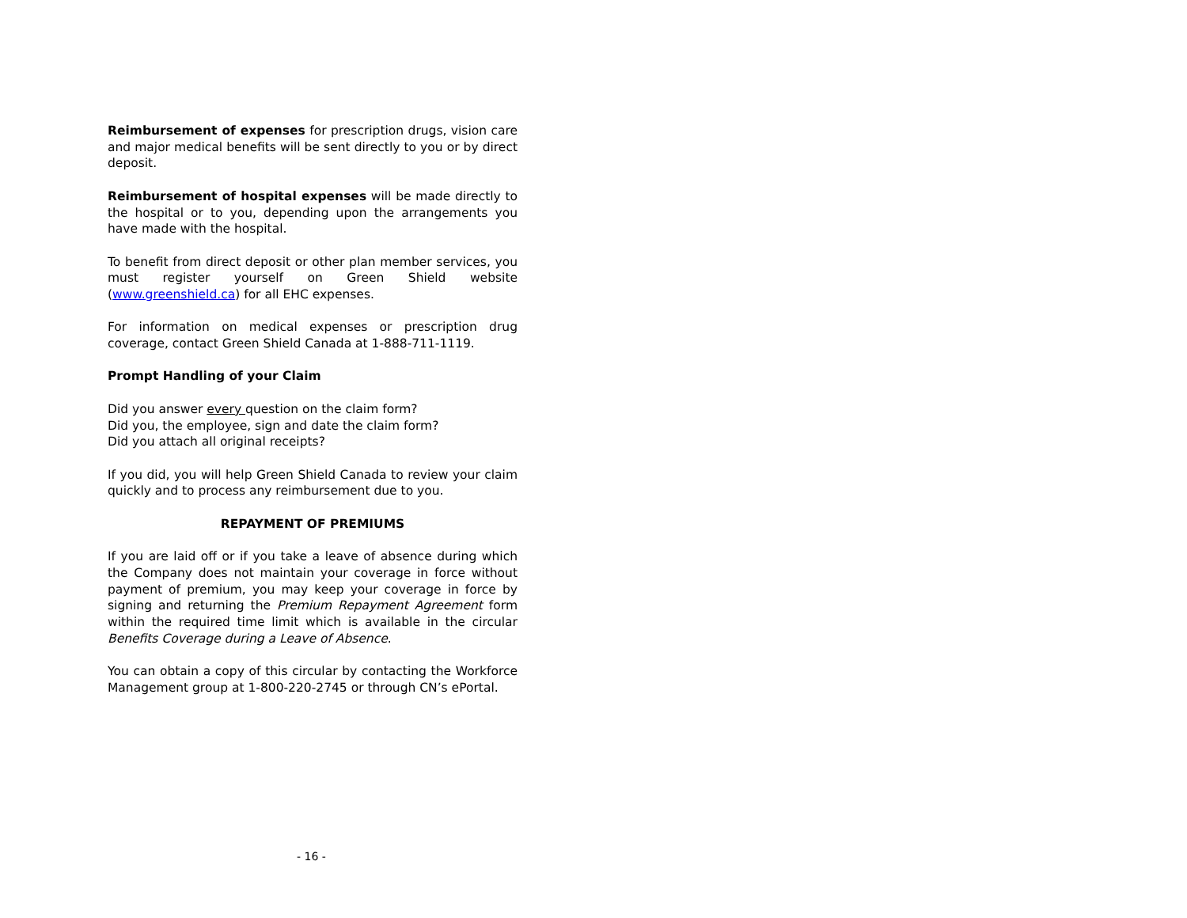Reimbursement of expenses for prescription drugs, vision care and major medical benefits will be sent directly to you or by direct deposit.
Reimbursement of hospital expenses will be made directly to the hospital or to you, depending upon the arrangements you have made with the hospital.
To benefit from direct deposit or other plan member services, you must register yourself on Green Shield website (www.greenshield.ca) for all EHC expenses.
For information on medical expenses or prescription drug coverage, contact Green Shield Canada at 1-888-711-1119.
Prompt Handling of your Claim
Did you answer every question on the claim form?
Did you, the employee, sign and date the claim form?
Did you attach all original receipts?
If you did, you will help Green Shield Canada to review your claim quickly and to process any reimbursement due to you.
REPAYMENT OF PREMIUMS
If you are laid off or if you take a leave of absence during which the Company does not maintain your coverage in force without payment of premium, you may keep your coverage in force by signing and returning the Premium Repayment Agreement form within the required time limit which is available in the circular Benefits Coverage during a Leave of Absence.
You can obtain a copy of this circular by contacting the Workforce Management group at 1-800-220-2745 or through CN’s ePortal.
- 16 -